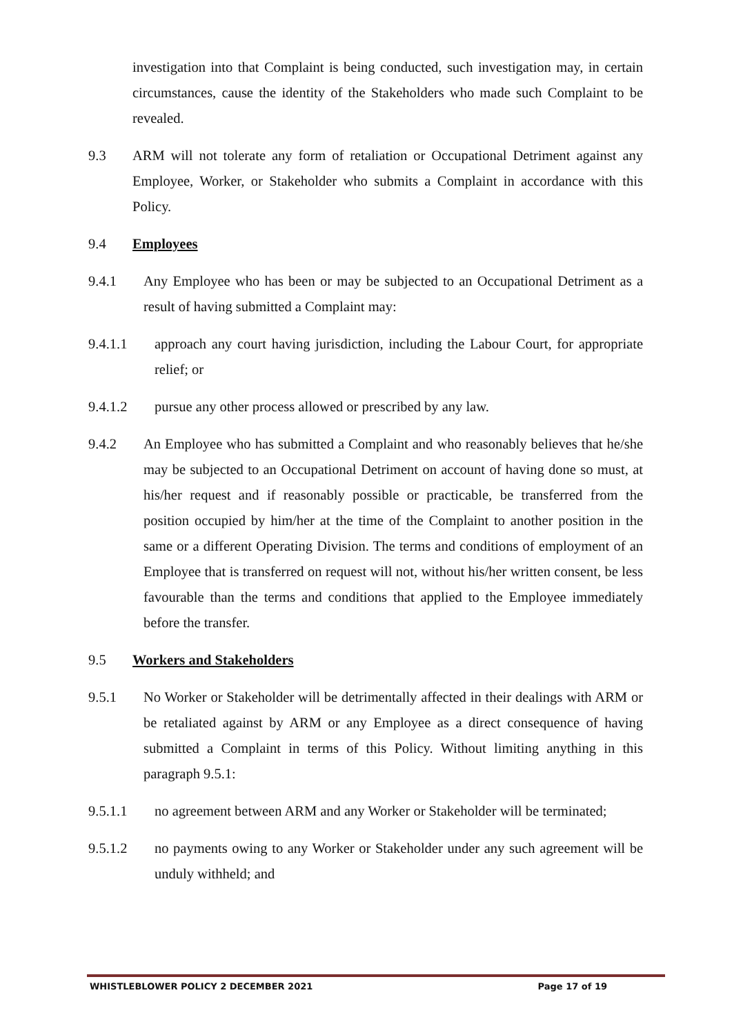investigation into that Complaint is being conducted, such investigation may, in certain circumstances, cause the identity of the Stakeholders who made such Complaint to be revealed.
9.3 ARM will not tolerate any form of retaliation or Occupational Detriment against any Employee, Worker, or Stakeholder who submits a Complaint in accordance with this Policy.
9.4 Employees
9.4.1 Any Employee who has been or may be subjected to an Occupational Detriment as a result of having submitted a Complaint may:
9.4.1.1 approach any court having jurisdiction, including the Labour Court, for appropriate relief; or
9.4.1.2 pursue any other process allowed or prescribed by any law.
9.4.2 An Employee who has submitted a Complaint and who reasonably believes that he/she may be subjected to an Occupational Detriment on account of having done so must, at his/her request and if reasonably possible or practicable, be transferred from the position occupied by him/her at the time of the Complaint to another position in the same or a different Operating Division. The terms and conditions of employment of an Employee that is transferred on request will not, without his/her written consent, be less favourable than the terms and conditions that applied to the Employee immediately before the transfer.
9.5 Workers and Stakeholders
9.5.1 No Worker or Stakeholder will be detrimentally affected in their dealings with ARM or be retaliated against by ARM or any Employee as a direct consequence of having submitted a Complaint in terms of this Policy. Without limiting anything in this paragraph 9.5.1:
9.5.1.1 no agreement between ARM and any Worker or Stakeholder will be terminated;
9.5.1.2 no payments owing to any Worker or Stakeholder under any such agreement will be unduly withheld; and
WHISTLEBLOWER POLICY 2 DECEMBER 2021 Page 17 of 19